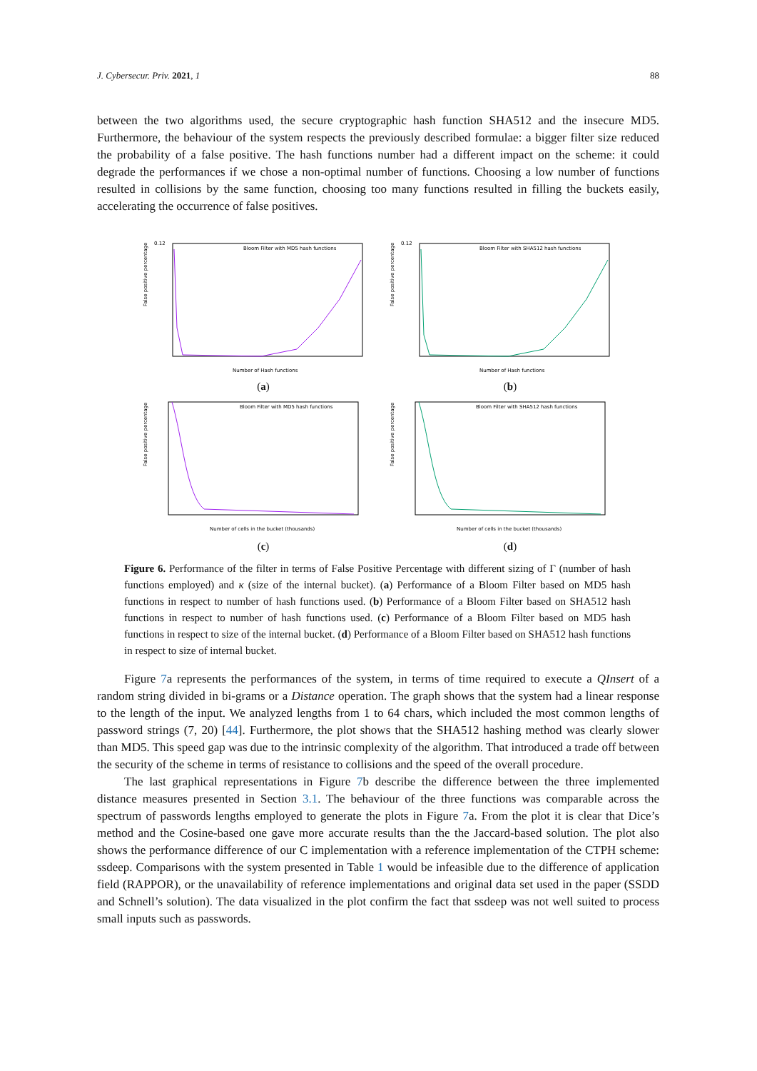J. Cybersecur. Priv. 2021, 1 88
between the two algorithms used, the secure cryptographic hash function SHA512 and the insecure MD5. Furthermore, the behaviour of the system respects the previously described formulae: a bigger filter size reduced the probability of a false positive. The hash functions number had a different impact on the scheme: it could degrade the performances if we chose a non-optimal number of functions. Choosing a low number of functions resulted in collisions by the same function, choosing too many functions resulted in filling the buckets easily, accelerating the occurrence of false positives.
Bloom Filter with MD5 hash functions
0.12
False positive percentage
Number of Hash functions
(a)
Bloom Filter with SHA512 hash functions
0.12
False positive percentage
Number of Hash functions
(b)
Bloom Filter with MD5 hash functions
False positive percentage
Number of cells in the bucket (thousands)
(c)
Bloom Filter with SHA512 hash functions
False positive percentage
Number of cells in the bucket (thousands)
(d)
Figure 6. Performance of the filter in terms of False Positive Percentage with different sizing of Γ (number of hash functions employed) and κ (size of the internal bucket). (a) Performance of a Bloom Filter based on MD5 hash functions in respect to number of hash functions used. (b) Performance of a Bloom Filter based on SHA512 hash functions in respect to number of hash functions used. (c) Performance of a Bloom Filter based on MD5 hash functions in respect to size of the internal bucket. (d) Performance of a Bloom Filter based on SHA512 hash functions in respect to size of internal bucket.
Figure 7a represents the performances of the system, in terms of time required to execute a QInsert of a random string divided in bi-grams or a Distance operation. The graph shows that the system had a linear response to the length of the input. We analyzed lengths from 1 to 64 chars, which included the most common lengths of password strings (7, 20) [44]. Furthermore, the plot shows that the SHA512 hashing method was clearly slower than MD5. This speed gap was due to the intrinsic complexity of the algorithm. That introduced a trade off between the security of the scheme in terms of resistance to collisions and the speed of the overall procedure.
The last graphical representations in Figure 7b describe the difference between the three implemented distance measures presented in Section 3.1. The behaviour of the three functions was comparable across the spectrum of passwords lengths employed to generate the plots in Figure 7a. From the plot it is clear that Dice’s method and the Cosine-based one gave more accurate results than the the Jaccard-based solution. The plot also shows the performance difference of our C implementation with a reference implementation of the CTPH scheme: ssdeep. Comparisons with the system presented in Table 1 would be infeasible due to the difference of application field (RAPPOR), or the unavailability of reference implementations and original data set used in the paper (SSDD and Schnell’s solution). The data visualized in the plot confirm the fact that ssdeep was not well suited to process small inputs such as passwords.